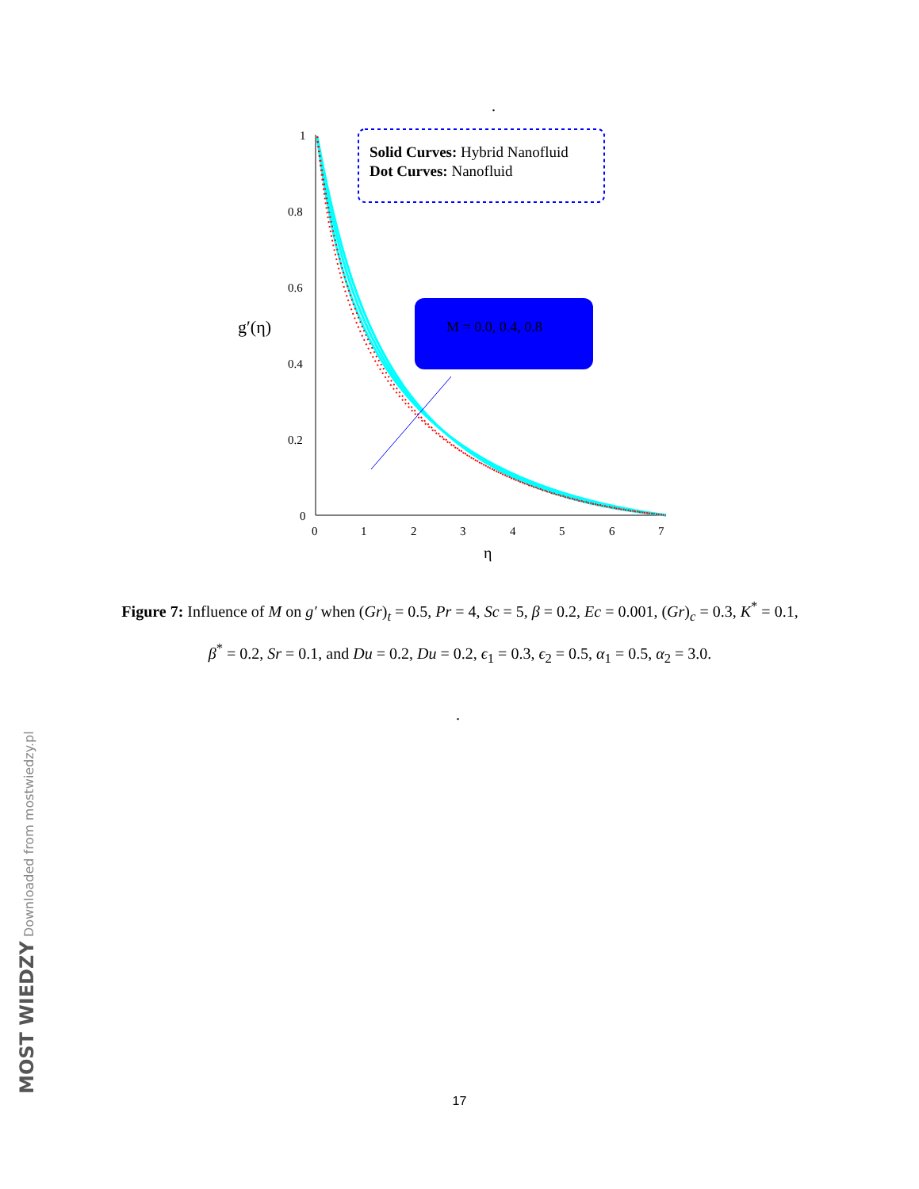.
1
0.8
0.6
0.4
0.2
0
0
1
2
3
4
5
6
7
η
g′(η)
Solid Curves: Hybrid Nanofluid
Dot Curves: Nanofluid
M = 0.0, 0.4, 0.8
Figure 7: Influence of M on g′ when (Gr)<sub>t</sub> = 0.5, Pr = 4, Sc = 5, β = 0.2, Ec = 0.001, (Gr)<sub>c</sub> = 0.3, K<sup>*</sup> = 0.1, β<sup>*</sup> = 0.2, Sr = 0.1, and Du = 0.2, Du = 0.2, ϵ<sub>1</sub> = 0.3, ϵ<sub>2</sub> = 0.5, α<sub>1</sub> = 0.5, α<sub>2</sub> = 3.0.
.
17
MOST WIEDZY Downloaded from mostwiedzy.pl